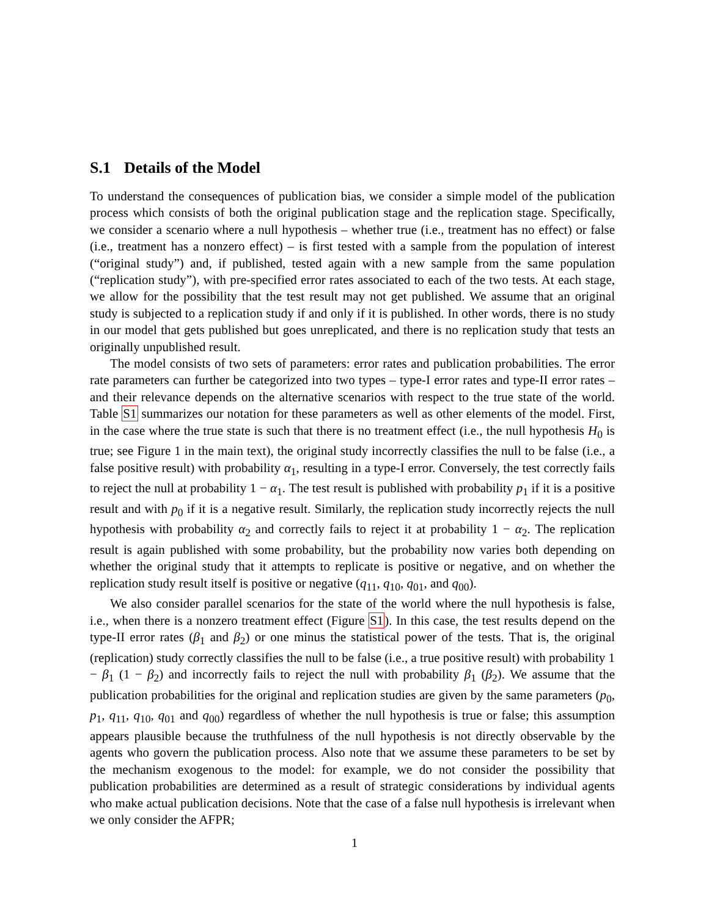S.1 Details of the Model
To understand the consequences of publication bias, we consider a simple model of the publication process which consists of both the original publication stage and the replication stage. Specifically, we consider a scenario where a null hypothesis – whether true (i.e., treatment has no effect) or false (i.e., treatment has a nonzero effect) – is first tested with a sample from the population of interest (“original study”) and, if published, tested again with a new sample from the same population (“replication study”), with pre-specified error rates associated to each of the two tests. At each stage, we allow for the possibility that the test result may not get published. We assume that an original study is subjected to a replication study if and only if it is published. In other words, there is no study in our model that gets published but goes unreplicated, and there is no replication study that tests an originally unpublished result.
The model consists of two sets of parameters: error rates and publication probabilities. The error rate parameters can further be categorized into two types – type-I error rates and type-II error rates – and their relevance depends on the alternative scenarios with respect to the true state of the world. Table S1 summarizes our notation for these parameters as well as other elements of the model. First, in the case where the true state is such that there is no treatment effect (i.e., the null hypothesis H<sub>0</sub> is true; see Figure 1 in the main text), the original study incorrectly classifies the null to be false (i.e., a false positive result) with probability α<sub>1</sub>, resulting in a type-I error. Conversely, the test correctly fails to reject the null at probability 1 − α<sub>1</sub>. The test result is published with probability p<sub>1</sub> if it is a positive result and with p<sub>0</sub> if it is a negative result. Similarly, the replication study incorrectly rejects the null hypothesis with probability α<sub>2</sub> and correctly fails to reject it at probability 1 − α<sub>2</sub>. The replication result is again published with some probability, but the probability now varies both depending on whether the original study that it attempts to replicate is positive or negative, and on whether the replication study result itself is positive or negative (q<sub>11</sub>, q<sub>10</sub>, q<sub>01</sub>, and q<sub>00</sub>).
We also consider parallel scenarios for the state of the world where the null hypothesis is false, i.e., when there is a nonzero treatment effect (Figure S1). In this case, the test results depend on the type-II error rates (β<sub>1</sub> and β<sub>2</sub>) or one minus the statistical power of the tests. That is, the original (replication) study correctly classifies the null to be false (i.e., a true positive result) with probability 1 − β<sub>1</sub> (1 − β<sub>2</sub>) and incorrectly fails to reject the null with probability β<sub>1</sub> (β<sub>2</sub>). We assume that the publication probabilities for the original and replication studies are given by the same parameters (p<sub>0</sub>, p<sub>1</sub>, q<sub>11</sub>, q<sub>10</sub>, q<sub>01</sub> and q<sub>00</sub>) regardless of whether the null hypothesis is true or false; this assumption appears plausible because the truthfulness of the null hypothesis is not directly observable by the agents who govern the publication process. Also note that we assume these parameters to be set by the mechanism exogenous to the model: for example, we do not consider the possibility that publication probabilities are determined as a result of strategic considerations by individual agents who make actual publication decisions. Note that the case of a false null hypothesis is irrelevant when we only consider the AFPR;
1